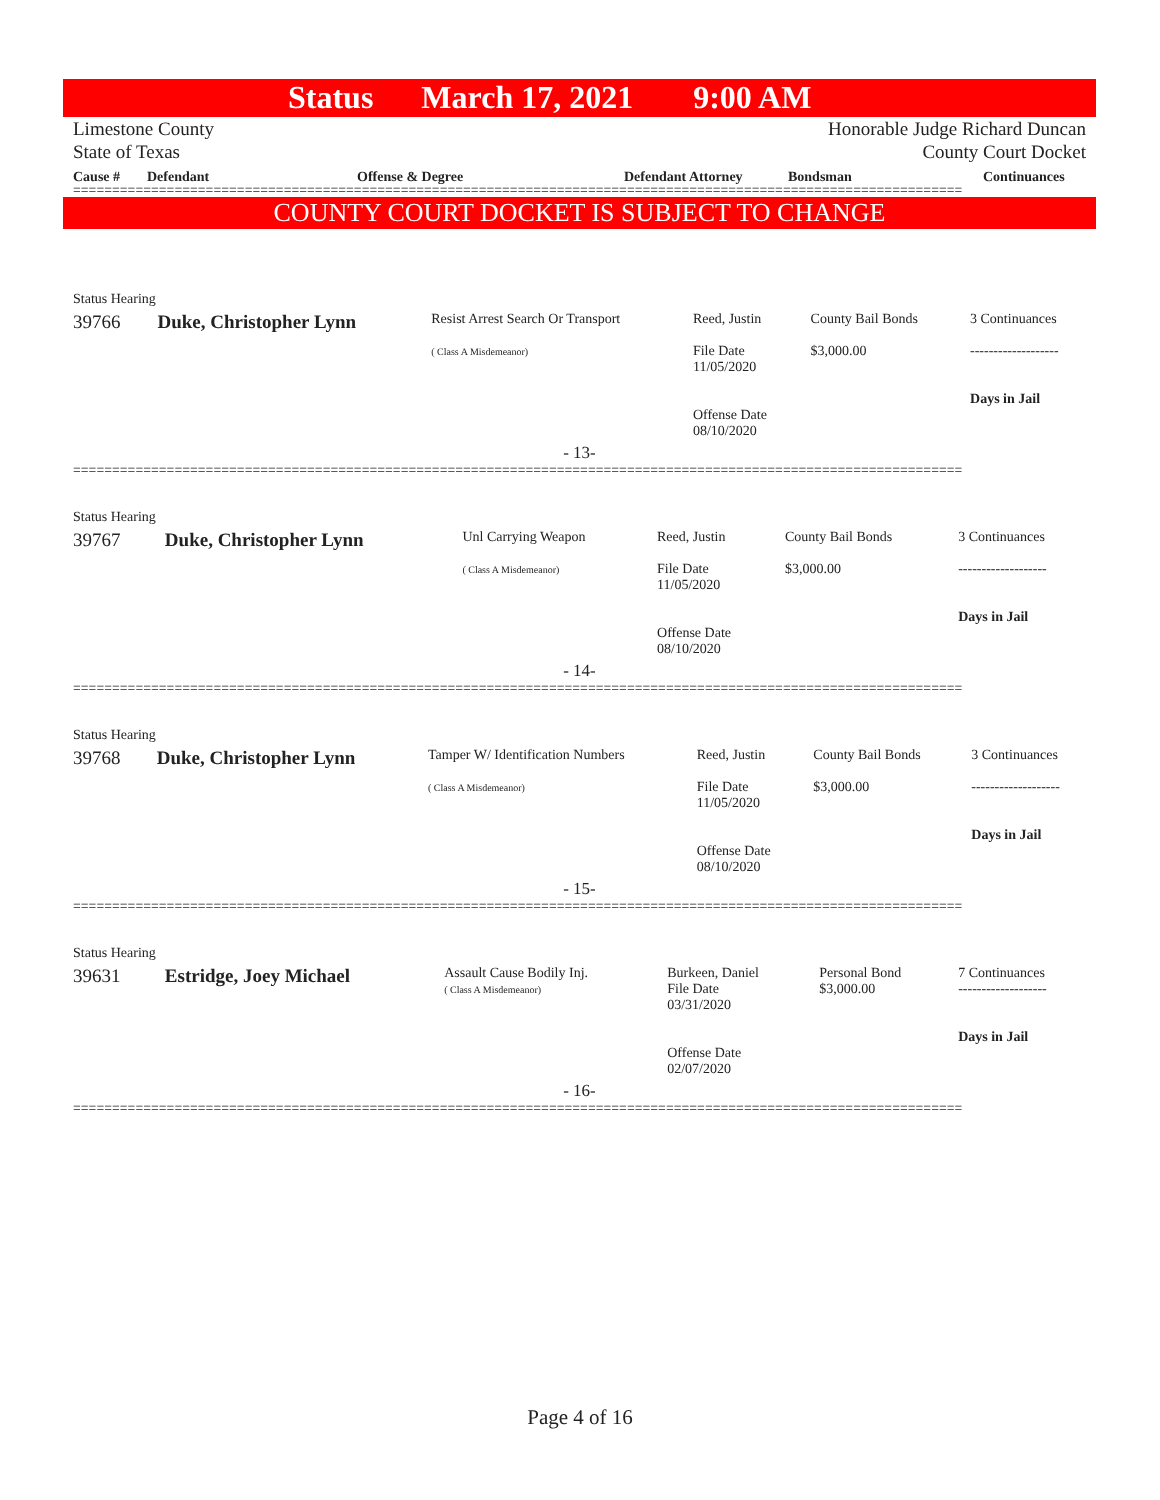Status March 17, 2021 9:00 AM
Limestone County
State of Texas
Honorable Judge Richard Duncan
County Court Docket
Cause # Defendant Offense & Degree Defendant Attorney Bondsman Continuances
==================================================================================================================
COUNTY COURT DOCKET IS SUBJECT TO CHANGE
| Status Hearing | | | | | |
| 39766 | Duke, Christopher Lynn | Resist Arrest Search Or Transport ( Class A Misdemeanor) | Reed, Justin File Date 11/05/2020 Offense Date 08/10/2020 | County Bail Bonds $3,000.00 | 3 Continuances ------------------- Days in Jail |
| - 13- | | | | | |
==================================================================================================================
| Status Hearing | | | | | |
| 39767 | Duke, Christopher Lynn | Unl Carrying Weapon ( Class A Misdemeanor) | Reed, Justin File Date 11/05/2020 Offense Date 08/10/2020 | County Bail Bonds $3,000.00 | 3 Continuances ------------------- Days in Jail |
| - 14- | | | | | |
==================================================================================================================
| Status Hearing | | | | | |
| 39768 | Duke, Christopher Lynn | Tamper W/ Identification Numbers ( Class A Misdemeanor) | Reed, Justin File Date 11/05/2020 Offense Date 08/10/2020 | County Bail Bonds $3,000.00 | 3 Continuances ------------------- Days in Jail |
| - 15- | | | | | |
==================================================================================================================
| Status Hearing | | | | | |
| 39631 | Estridge, Joey Michael | Assault Cause Bodily Inj. ( Class A Misdemeanor) | Burkeen, Daniel File Date 03/31/2020 Offense Date 02/07/2020 | Personal Bond $3,000.00 | 7 Continuances ------------------- Days in Jail |
| - 16- | | | | | |
==================================================================================================================
Page 4 of 16